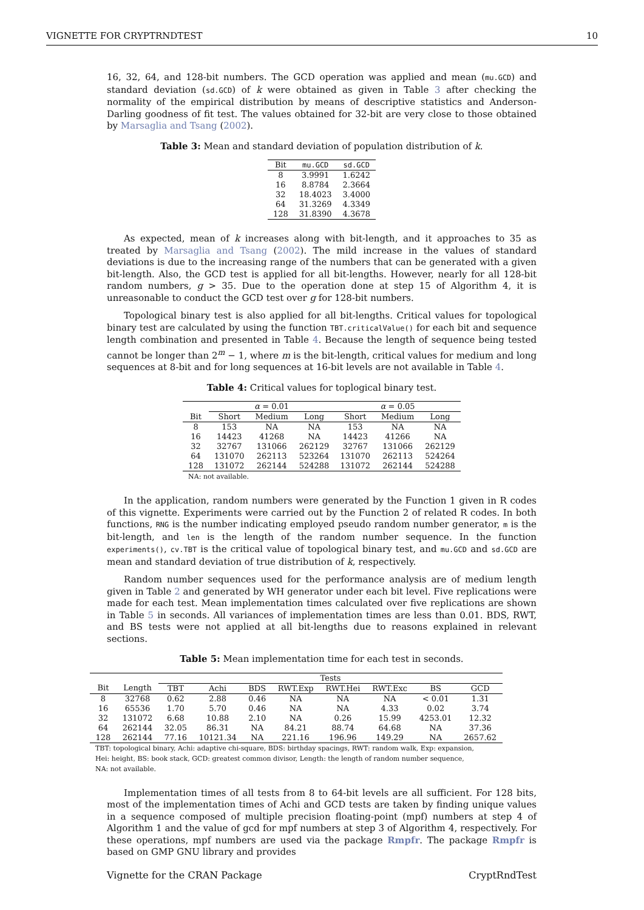VIGNETTE FOR CRYPTRNDTEST 10
16, 32, 64, and 128-bit numbers. The GCD operation was applied and mean (mu.GCD) and standard deviation (sd.GCD) of k were obtained as given in Table 3 after checking the normality of the empirical distribution by means of descriptive statistics and Anderson-Darling goodness of fit test. The values obtained for 32-bit are very close to those obtained by Marsaglia and Tsang (2002).
Table 3: Mean and standard deviation of population distribution of k.
| Bit | mu.GCD | sd.GCD |
| --- | --- | --- |
| 8 | 3.9991 | 1.6242 |
| 16 | 8.8784 | 2.3664 |
| 32 | 18.4023 | 3.4000 |
| 64 | 31.3269 | 4.3349 |
| 128 | 31.8390 | 4.3678 |
As expected, mean of k increases along with bit-length, and it approaches to 35 as treated by Marsaglia and Tsang (2002). The mild increase in the values of standard deviations is due to the increasing range of the numbers that can be generated with a given bit-length. Also, the GCD test is applied for all bit-lengths. However, nearly for all 128-bit random numbers, g > 35. Due to the operation done at step 15 of Algorithm 4, it is unreasonable to conduct the GCD test over g for 128-bit numbers.
Topological binary test is also applied for all bit-lengths. Critical values for topological binary test are calculated by using the function TBT.criticalValue() for each bit and sequence length combination and presented in Table 4. Because the length of sequence being tested cannot be longer than 2<sup>m</sup> − 1, where m is the bit-length, critical values for medium and long sequences at 8-bit and for long sequences at 16-bit levels are not available in Table 4.
Table 4: Critical values for toplogical binary test.
| | α = 0.01 | | | α = 0.05 | | |
| --- | --- | --- | --- | --- | --- | --- |
| Bit | Short | Medium | Long | Short | Medium | Long |
| 8 | 153 | NA | NA | 153 | NA | NA |
| 16 | 14423 | 41268 | NA | 14423 | 41266 | NA |
| 32 | 32767 | 131066 | 262129 | 32767 | 131066 | 262129 |
| 64 | 131070 | 262113 | 523264 | 131070 | 262113 | 524264 |
| 128 | 131072 | 262144 | 524288 | 131072 | 262144 | 524288 |
| NA: not available. | | | | | | |
In the application, random numbers were generated by the Function 1 given in R codes of this vignette. Experiments were carried out by the Function 2 of related R codes. In both functions, RNG is the number indicating employed pseudo random number generator, m is the bit-length, and len is the length of the random number sequence. In the function experiments(), cv.TBT is the critical value of topological binary test, and mu.GCD and sd.GCD are mean and standard deviation of true distribution of k, respectively.
Random number sequences used for the performance analysis are of medium length given in Table 2 and generated by WH generator under each bit level. Five replications were made for each test. Mean implementation times calculated over five replications are shown in Table 5 in seconds. All variances of implementation times are less than 0.01. BDS, RWT, and BS tests were not applied at all bit-lengths due to reasons explained in relevant sections.
Table 5: Mean implementation time for each test in seconds.
| | | Tests | | | | | | | |
| --- | --- | --- | --- | --- | --- | --- | --- | --- | --- |
| Bit | Length | TBT | Achi | BDS | RWT.Exp | RWT.Hei | RWT.Exc | BS | GCD |
| 8 | 32768 | 0.62 | 2.88 | 0.46 | NA | NA | NA | < 0.01 | 1.31 |
| 16 | 65536 | 1.70 | 5.70 | 0.46 | NA | NA | 4.33 | 0.02 | 3.74 |
| 32 | 131072 | 6.68 | 10.88 | 2.10 | NA | 0.26 | 15.99 | 4253.01 | 12.32 |
| 64 | 262144 | 32.05 | 86.31 | NA | 84.21 | 88.74 | 64.68 | NA | 37.36 |
| 128 | 262144 | 77.16 | 10121.34 | NA | 221.16 | 196.96 | 149.29 | NA | 2657.62 |
| TBT: topological binary, Achi: adaptive chi-square, BDS: birthday spacings, RWT: random walk, Exp: expansion, Hei: height, BS: book stack, GCD: greatest common divisor, Length: the length of random number sequence, NA: not available. | | | | | | | | | |
Implementation times of all tests from 8 to 64-bit levels are all sufficient. For 128 bits, most of the implementation times of Achi and GCD tests are taken by finding unique values in a sequence composed of multiple precision floating-point (mpf) numbers at step 4 of Algorithm 1 and the value of gcd for mpf numbers at step 3 of Algorithm 4, respectively. For these operations, mpf numbers are used via the package Rmpfr. The package Rmpfr is based on GMP GNU library and provides
Vignette for the CRAN Package CryptRndTest